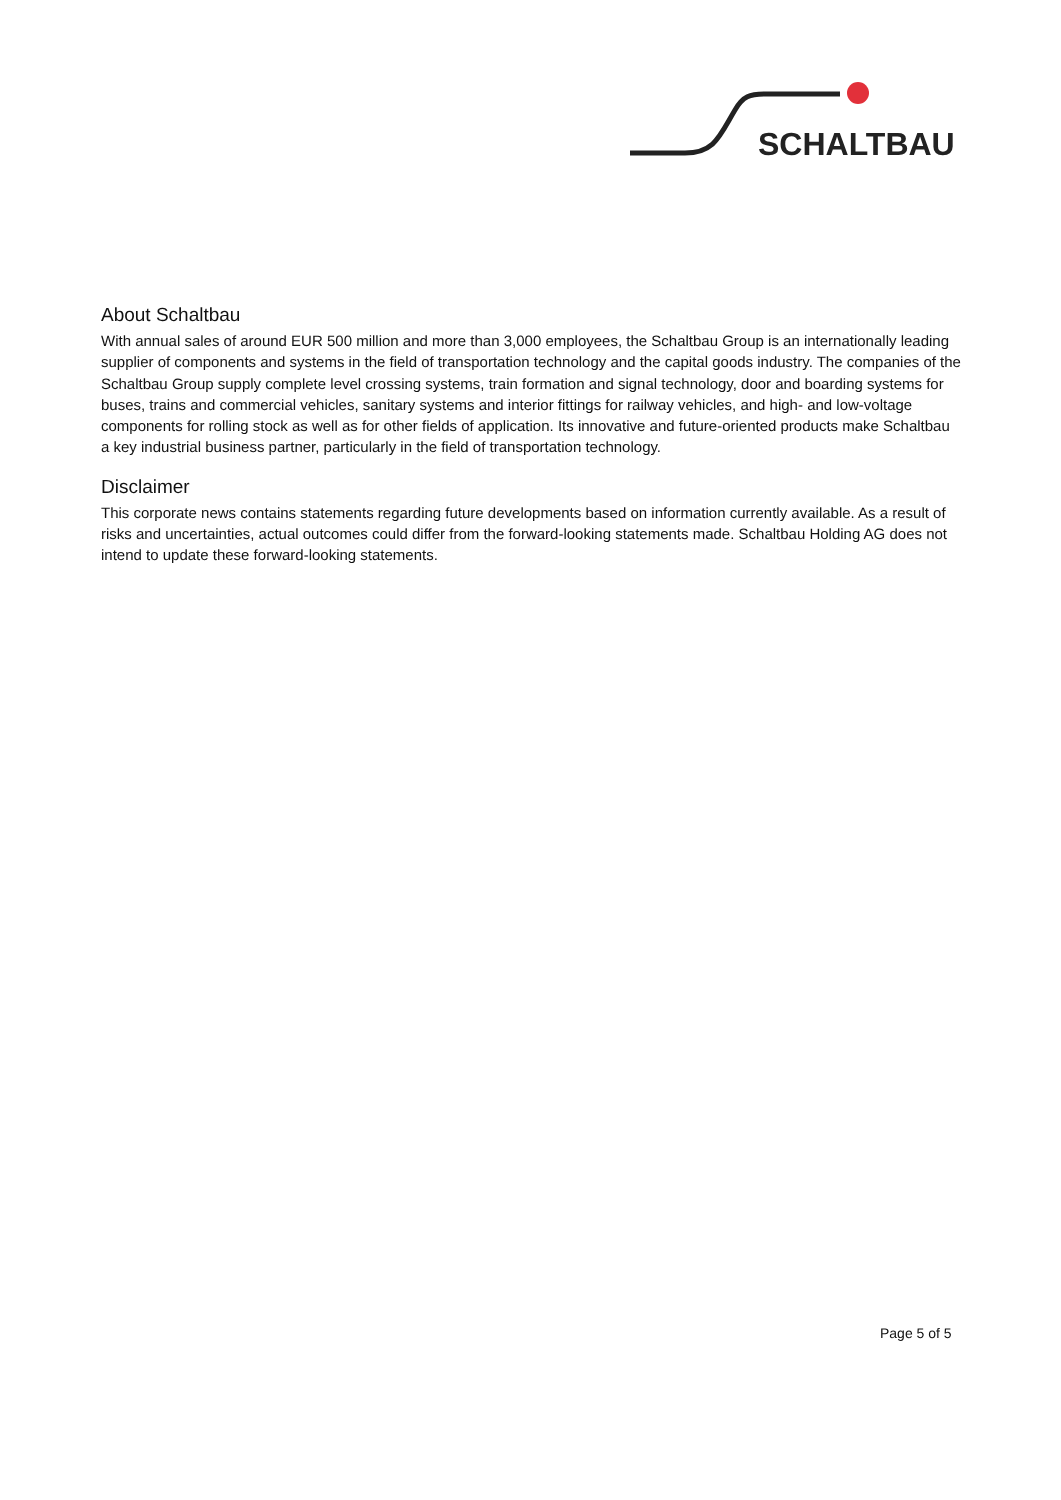SCHALTBAU
About Schaltbau
With annual sales of around EUR 500 million and more than 3,000 employees, the Schaltbau Group is an internationally leading supplier of components and systems in the field of transportation technology and the capital goods industry. The companies of the Schaltbau Group supply complete level crossing systems, train formation and signal technology, door and boarding systems for buses, trains and commercial vehicles, sanitary systems and interior fittings for railway vehicles, and high- and low-voltage components for rolling stock as well as for other fields of application. Its innovative and future-oriented products make Schaltbau a key industrial business partner, particularly in the field of transportation technology.
Disclaimer
This corporate news contains statements regarding future developments based on information currently available. As a result of risks and uncertainties, actual outcomes could differ from the forward-looking statements made. Schaltbau Holding AG does not intend to update these forward-looking statements.
Page 5 of 5